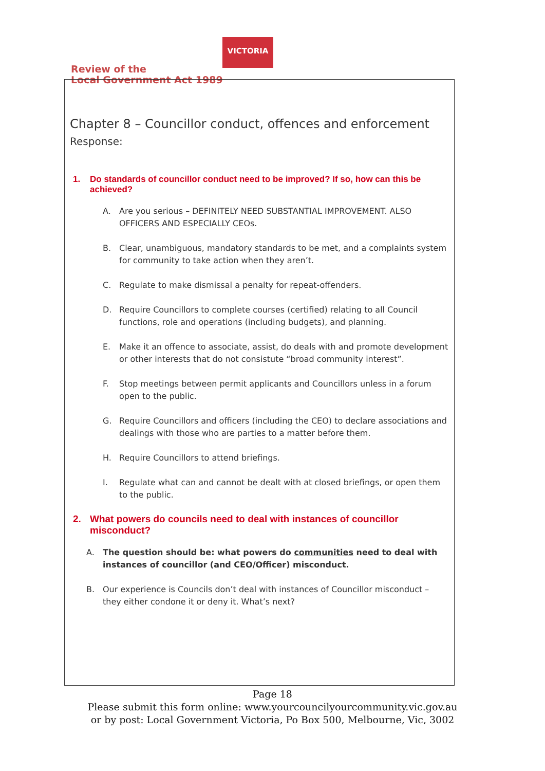VICTORIA
Review of the
Local Government Act 1989
Chapter 8 – Councillor conduct, offences and enforcement
Response:
1. Do standards of councillor conduct need to be improved? If so, how can this be achieved?
A. Are you serious – DEFINITELY NEED SUBSTANTIAL IMPROVEMENT. ALSO OFFICERS AND ESPECIALLY CEOs.
B. Clear, unambiguous, mandatory standards to be met, and a complaints system for community to take action when they aren’t.
C. Regulate to make dismissal a penalty for repeat-offenders.
D. Require Councillors to complete courses (certified) relating to all Council functions, role and operations (including budgets), and planning.
E. Make it an offence to associate, assist, do deals with and promote development or other interests that do not consistute “broad community interest”.
F. Stop meetings between permit applicants and Councillors unless in a forum open to the public.
G. Require Councillors and officers (including the CEO) to declare associations and dealings with those who are parties to a matter before them.
H. Require Councillors to attend briefings.
I. Regulate what can and cannot be dealt with at closed briefings, or open them to the public.
2. What powers do councils need to deal with instances of councillor misconduct?
A. The question should be: what powers do communities need to deal with instances of councillor (and CEO/Officer) misconduct.
B. Our experience is Councils don’t deal with instances of Councillor misconduct – they either condone it or deny it. What’s next?
Page 18
Please submit this form online: www.yourcouncilyourcommunity.vic.gov.au
or by post: Local Government Victoria, Po Box 500, Melbourne, Vic, 3002